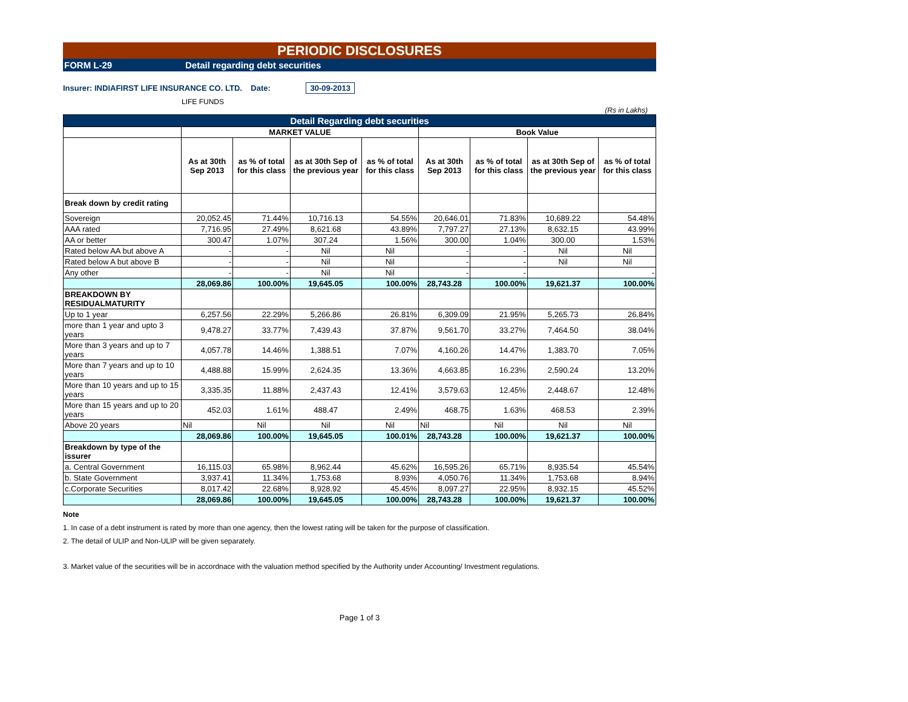PERIODIC DISCLOSURES
FORM L-29 Detail regarding debt securities
Insurer: INDIAFIRST LIFE INSURANCE CO. LTD. Date: 30-09-2013
LIFE FUNDS
(Rs in Lakhs)
| Detail Regarding debt securities | | | | | | | | |
| | MARKET VALUE | | | | Book Value | | | |
| | As at 30th Sep 2013 | as % of total for this class | as at 30th Sep of the previous year | as % of total for this class | As at 30th Sep 2013 | as % of total for this class | as at 30th Sep of the previous year | as % of total for this class |
| Break down by credit rating | | | | | | | | |
| Sovereign | 20,052.45 | 71.44% | 10,716.13 | 54.55% | 20,646.01 | 71.83% | 10,689.22 | 54.48% |
| AAA rated | 7,716.95 | 27.49% | 8,621.68 | 43.89% | 7,797.27 | 27.13% | 8,632.15 | 43.99% |
| AA or better | 300.47 | 1.07% | 307.24 | 1.56% | 300.00 | 1.04% | 300.00 | 1.53% |
| Rated below AA but above A | - | - | Nil | Nil | - | - | Nil | Nil |
| Rated below A but above B | - | - | Nil | Nil | - | - | Nil | Nil |
| Any other | - | - | Nil | Nil | - | - | | - |
| | 28,069.86 | 100.00% | 19,645.05 | 100.00% | 28,743.28 | 100.00% | 19,621.37 | 100.00% |
| BREAKDOWN BY RESIDUALMATURITY | | | | | | | | |
| Up to 1 year | 6,257.56 | 22.29% | 5,266.86 | 26.81% | 6,309.09 | 21.95% | 5,265.73 | 26.84% |
| more than 1 year and upto 3 years | 9,478.27 | 33.77% | 7,439.43 | 37.87% | 9,561.70 | 33.27% | 7,464.50 | 38.04% |
| More than 3 years and up to 7 years | 4,057.78 | 14.46% | 1,388.51 | 7.07% | 4,160.26 | 14.47% | 1,383.70 | 7.05% |
| More than 7 years and up to 10 years | 4,488.88 | 15.99% | 2,624.35 | 13.36% | 4,663.85 | 16.23% | 2,590.24 | 13.20% |
| More than 10 years and up to 15 years | 3,335.35 | 11.88% | 2,437.43 | 12.41% | 3,579.63 | 12.45% | 2,448.67 | 12.48% |
| More than 15 years and up to 20 years | 452.03 | 1.61% | 488.47 | 2.49% | 468.75 | 1.63% | 468.53 | 2.39% |
| Above 20 years | Nil | Nil | Nil | Nil | Nil | Nil | Nil | Nil |
| | 28,069.86 | 100.00% | 19,645.05 | 100.01% | 28,743.28 | 100.00% | 19,621.37 | 100.00% |
| Breakdown by type of the issurer | | | | | | | | |
| a. Central Government | 16,115.03 | 65.98% | 8,962.44 | 45.62% | 16,595.26 | 65.71% | 8,935.54 | 45.54% |
| b. State Government | 3,937.41 | 11.34% | 1,753.68 | 8.93% | 4,050.76 | 11.34% | 1,753.68 | 8.94% |
| c.Corporate Securities | 8,017.42 | 22.68% | 8,928.92 | 45.45% | 8,097.27 | 22.95% | 8,932.15 | 45.52% |
| | 28,069.86 | 100.00% | 19,645.05 | 100.00% | 28,743.28 | 100.00% | 19,621.37 | 100.00% |
Note
1. In case of a debt instrument is rated by more than one agency, then the lowest rating will be taken for the purpose of classification.
2. The detail of ULIP and Non-ULIP will be given separately.
3. Market value of the securities will be in accordnace with the valuation method specified by the Authority under Accounting/ Investment regulations.
Page 1 of 3